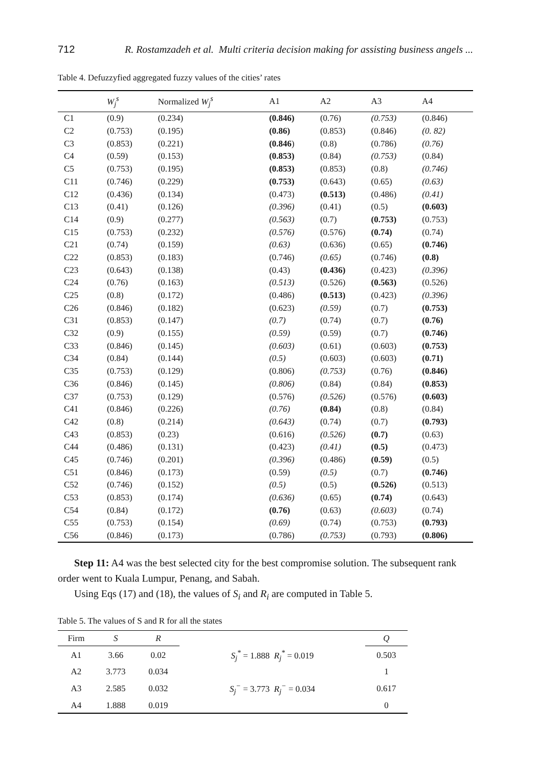712 R. Rostamzadeh et al. Multi criteria decision making for assisting business angels ...
Table 4. Defuzzyfied aggregated fuzzy values of the cities’ rates
| | W<sub>j</sub><sup>s</sup> | Normalized W<sub>j</sub><sup>s</sup> | A1 | A2 | A3 | A4 |
| --- | --- | --- | --- | --- | --- | --- |
| C1 | (0.9) | (0.234) | (0.846) | (0.76) | (0.753) | (0.846) |
| C2 | (0.753) | (0.195) | (0.86) | (0.853) | (0.846) | (0. 82) |
| C3 | (0.853) | (0.221) | (0.846 ) | (0.8) | (0.786) | (0.76) |
| C4 | (0.59) | (0.153) | (0.853) | (0.84) | (0.753) | (0.84) |
| C5 | (0.753) | (0.195) | (0.853) | (0.853) | (0.8) | (0.746) |
| C11 | (0.746) | (0.229) | (0.753) | (0.643) | (0.65) | (0.63) |
| C12 | (0.436) | (0.134) | (0.473) | (0.513) | (0.486) | (0.41) |
| C13 | (0.41) | (0.126) | (0.396) | (0.41) | (0.5) | (0.603) |
| C14 | (0.9) | (0.277) | (0.563) | (0.7) | (0.753) | (0.753) |
| C15 | (0.753) | (0.232) | (0.576) | (0.576) | (0.74) | (0.74) |
| C21 | (0.74) | (0.159) | (0.63) | (0.636) | (0.65) | (0.746) |
| C22 | (0.853) | (0.183) | (0.746) | (0.65) | (0.746) | (0.8) |
| C23 | (0.643) | (0.138) | (0.43) | (0.436) | (0.423) | (0.396) |
| C24 | (0.76) | (0.163) | (0.513) | (0.526) | (0.563) | (0.526) |
| C25 | (0.8) | (0.172) | (0.486) | (0.513) | (0.423) | (0.396) |
| C26 | (0.846) | (0.182) | (0.623) | (0.59) | (0.7) | (0.753) |
| C31 | (0.853) | (0.147) | (0.7) | (0.74) | (0.7) | (0.76) |
| C32 | (0.9) | (0.155) | (0.59) | (0.59) | (0.7) | (0.746) |
| C33 | (0.846) | (0.145) | (0.603) | (0.61) | (0.603) | (0.753) |
| C34 | (0.84) | (0.144) | (0.5) | (0.603) | (0.603) | (0.71) |
| C35 | (0.753) | (0.129) | (0.806) | (0.753) | (0.76) | (0.846) |
| C36 | (0.846) | (0.145) | (0.806) | (0.84) | (0.84) | (0.853) |
| C37 | (0.753) | (0.129) | (0.576) | (0.526) | (0.576) | (0.603) |
| C41 | (0.846) | (0.226) | (0.76) | (0.84) | (0.8) | (0.84) |
| C42 | (0.8) | (0.214) | (0.643) | (0.74) | (0.7) | (0.793) |
| C43 | (0.853) | (0.23) | (0.616) | (0.526) | (0.7) | (0.63) |
| C44 | (0.486) | (0.131) | (0.423) | (0.41) | (0.5) | (0.473) |
| C45 | (0.746) | (0.201) | (0.396) | (0.486) | (0.59) | (0.5) |
| C51 | (0.846) | (0.173) | (0.59) | (0.5) | (0.7) | (0.746) |
| C52 | (0.746) | (0.152) | (0.5) | (0.5) | (0.526) | (0.513) |
| C53 | (0.853) | (0.174) | (0.636) | (0.65) | (0.74) | (0.643) |
| C54 | (0.84) | (0.172) | (0.76) | (0.63) | (0.603) | (0.74) |
| C55 | (0.753) | (0.154) | (0.69) | (0.74) | (0.753) | (0.793) |
| C56 | (0.846) | (0.173) | (0.786) | (0.753) | (0.793) | (0.806) |
Step 11: A4 was the best selected city for the best compromise solution. The subsequent rank order went to Kuala Lumpur, Penang, and Sabah.
Using Eqs (17) and (18), the values of S<sub>i</sub> and R<sub>i</sub> are computed in Table 5.
Table 5. The values of S and R for all the states
| Firm | S | R | | Q |
| --- | --- | --- | --- | --- |
| A1 | 3.66 | 0.02 | S<sub>j</sub><sup>*</sup> = 1.888 R<sub>j</sub><sup>*</sup> = 0.019 | 0.503 |
| A2 | 3.773 | 0.034 | | 1 |
| A3 | 2.585 | 0.032 | S<sub>j</sub><sup>−</sup> = 3.773 R<sub>j</sub><sup>−</sup> = 0.034 | 0.617 |
| A4 | 1.888 | 0.019 | | 0 |